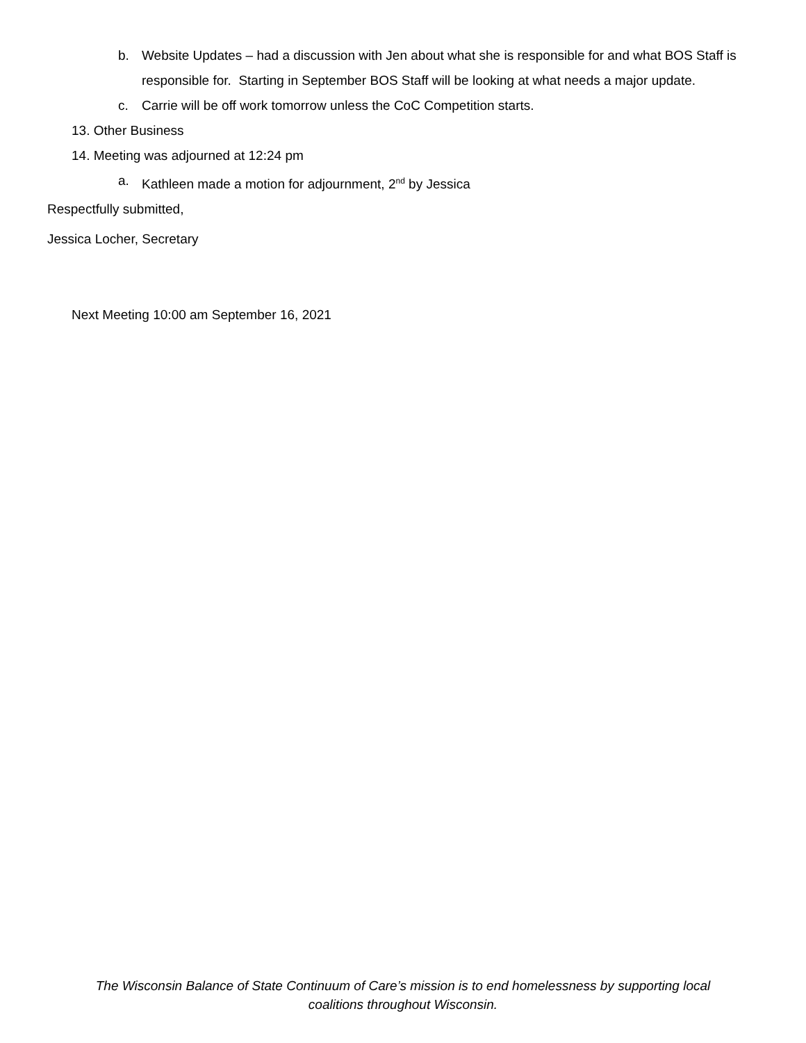b. Website Updates – had a discussion with Jen about what she is responsible for and what BOS Staff is responsible for. Starting in September BOS Staff will be looking at what needs a major update.
c. Carrie will be off work tomorrow unless the CoC Competition starts.
13. Other Business
14. Meeting was adjourned at 12:24 pm
a. Kathleen made a motion for adjournment, 2<sup>nd</sup> by Jessica
Respectfully submitted,
Jessica Locher, Secretary
Next Meeting 10:00 am September 16, 2021
The Wisconsin Balance of State Continuum of Care’s mission is to end homelessness by supporting local
coalitions throughout Wisconsin.